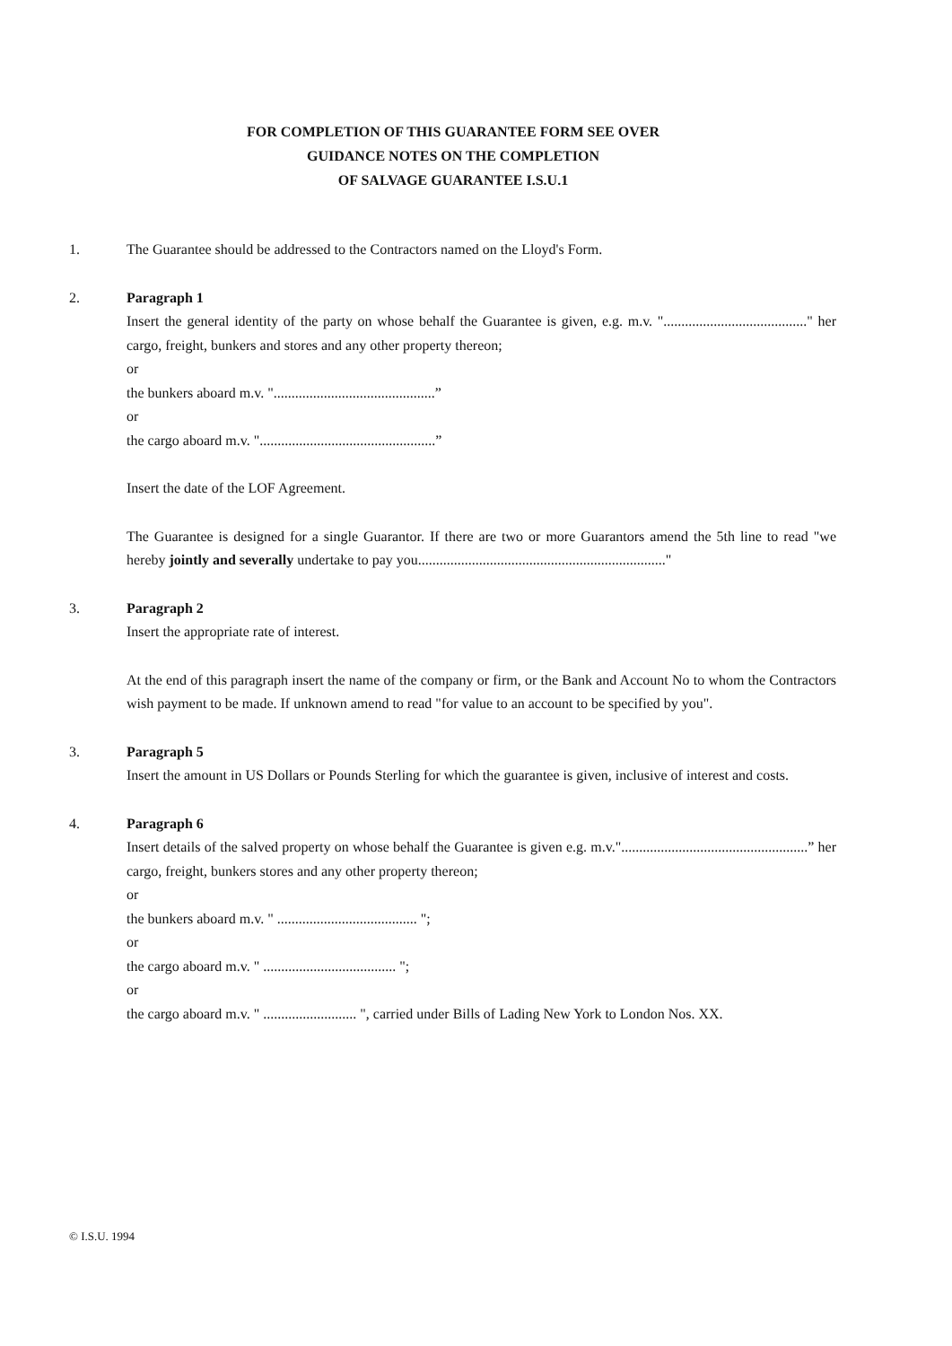FOR COMPLETION OF THIS GUARANTEE FORM SEE OVER
GUIDANCE NOTES ON THE COMPLETION
OF SALVAGE GUARANTEE I.S.U.1
1. The Guarantee should be addressed to the Contractors named on the Lloyd's Form.
2. Paragraph 1
Insert the general identity of the party on whose behalf the Guarantee is given, e.g. m.v. "........................................" her cargo, freight, bunkers and stores and any other property thereon;
or
the bunkers aboard m.v. ".............................................”
or
the cargo aboard m.v. ".................................................”
Insert the date of the LOF Agreement.
The Guarantee is designed for a single Guarantor. If there are two or more Guarantors amend the 5th line to read "we hereby jointly and severally undertake to pay you....................................................................."
3. Paragraph 2
Insert the appropriate rate of interest.
At the end of this paragraph insert the name of the company or firm, or the Bank and Account No to whom the Contractors wish payment to be made. If unknown amend to read "for value to an account to be specified by you".
3. Paragraph 5
Insert the amount in US Dollars or Pounds Sterling for which the guarantee is given, inclusive of interest and costs.
4. Paragraph 6
Insert details of the salved property on whose behalf the Guarantee is given e.g. m.v."....................................................” her cargo, freight, bunkers stores and any other property thereon;
or
the bunkers aboard m.v. " ....................................... ";
or
the cargo aboard m.v. " ..................................... ";
or
the cargo aboard m.v. " .......................... ", carried under Bills of Lading New York to London Nos. XX.
© I.S.U. 1994